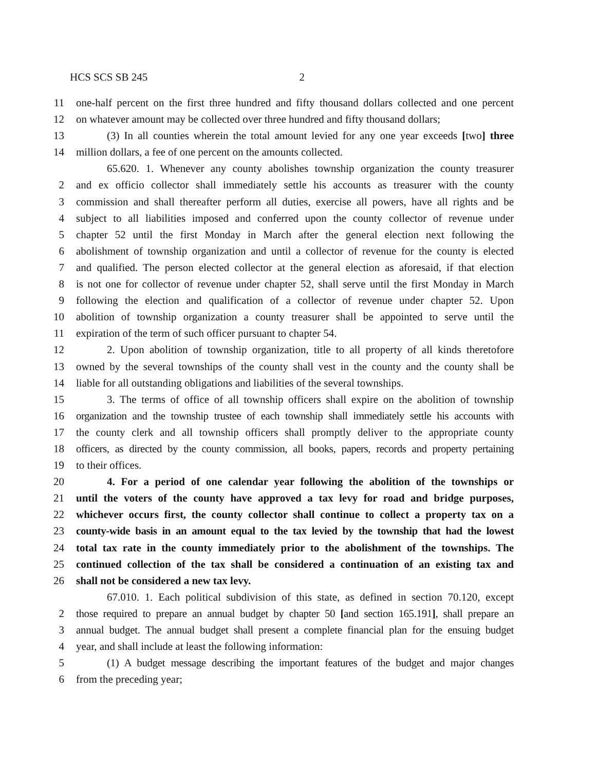HCS SCS SB 245 2
11 one-half percent on the first three hundred and fifty thousand dollars collected and one percent
12 on whatever amount may be collected over three hundred and fifty thousand dollars;
13 (3) In all counties wherein the total amount levied for any one year exceeds [two] three
14 million dollars, a fee of one percent on the amounts collected.
65.620. 1. Whenever any county abolishes township organization the county treasurer
2 and ex officio collector shall immediately settle his accounts as treasurer with the county
3 commission and shall thereafter perform all duties, exercise all powers, have all rights and be
4 subject to all liabilities imposed and conferred upon the county collector of revenue under
5 chapter 52 until the first Monday in March after the general election next following the
6 abolishment of township organization and until a collector of revenue for the county is elected
7 and qualified. The person elected collector at the general election as aforesaid, if that election
8 is not one for collector of revenue under chapter 52, shall serve until the first Monday in March
9 following the election and qualification of a collector of revenue under chapter 52. Upon
10 abolition of township organization a county treasurer shall be appointed to serve until the
11 expiration of the term of such officer pursuant to chapter 54.
12 2. Upon abolition of township organization, title to all property of all kinds theretofore
13 owned by the several townships of the county shall vest in the county and the county shall be
14 liable for all outstanding obligations and liabilities of the several townships.
15 3. The terms of office of all township officers shall expire on the abolition of township
16 organization and the township trustee of each township shall immediately settle his accounts with
17 the county clerk and all township officers shall promptly deliver to the appropriate county
18 officers, as directed by the county commission, all books, papers, records and property pertaining
19 to their offices.
20 4. For a period of one calendar year following the abolition of the townships or
21 until the voters of the county have approved a tax levy for road and bridge purposes,
22 whichever occurs first, the county collector shall continue to collect a property tax on a
23 county-wide basis in an amount equal to the tax levied by the township that had the lowest
24 total tax rate in the county immediately prior to the abolishment of the townships. The
25 continued collection of the tax shall be considered a continuation of an existing tax and
26 shall not be considered a new tax levy.
67.010. 1. Each political subdivision of this state, as defined in section 70.120, except
2 those required to prepare an annual budget by chapter 50 [and section 165.191], shall prepare an
3 annual budget. The annual budget shall present a complete financial plan for the ensuing budget
4 year, and shall include at least the following information:
5 (1) A budget message describing the important features of the budget and major changes
6 from the preceding year;